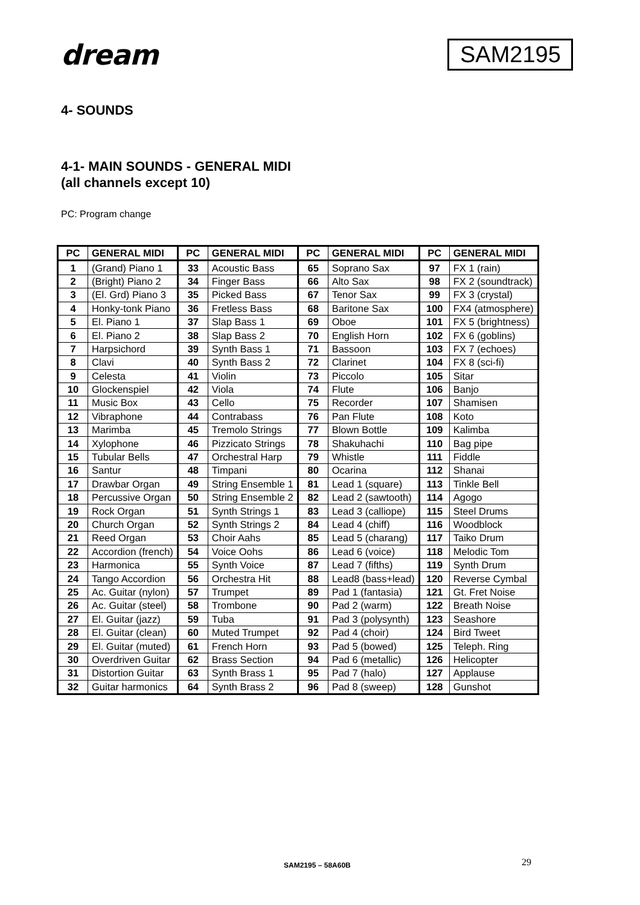dream
SAM2195
4- SOUNDS
4-1- MAIN SOUNDS - GENERAL MIDI
(all channels except 10)
PC: Program change
| PC | GENERAL MIDI | PC | GENERAL MIDI | PC | GENERAL MIDI | PC | GENERAL MIDI |
| --- | --- | --- | --- | --- | --- | --- | --- |
| 1 | (Grand) Piano 1 | 33 | Acoustic Bass | 65 | Soprano Sax | 97 | FX 1 (rain) |
| 2 | (Bright) Piano 2 | 34 | Finger Bass | 66 | Alto Sax | 98 | FX 2 (soundtrack) |
| 3 | (El. Grd) Piano 3 | 35 | Picked Bass | 67 | Tenor Sax | 99 | FX 3 (crystal) |
| 4 | Honky-tonk Piano | 36 | Fretless Bass | 68 | Baritone Sax | 100 | FX4 (atmosphere) |
| 5 | El. Piano 1 | 37 | Slap Bass 1 | 69 | Oboe | 101 | FX 5 (brightness) |
| 6 | El. Piano 2 | 38 | Slap Bass 2 | 70 | English Horn | 102 | FX 6 (goblins) |
| 7 | Harpsichord | 39 | Synth Bass 1 | 71 | Bassoon | 103 | FX 7 (echoes) |
| 8 | Clavi | 40 | Synth Bass 2 | 72 | Clarinet | 104 | FX 8 (sci-fi) |
| 9 | Celesta | 41 | Violin | 73 | Piccolo | 105 | Sitar |
| 10 | Glockenspiel | 42 | Viola | 74 | Flute | 106 | Banjo |
| 11 | Music Box | 43 | Cello | 75 | Recorder | 107 | Shamisen |
| 12 | Vibraphone | 44 | Contrabass | 76 | Pan Flute | 108 | Koto |
| 13 | Marimba | 45 | Tremolo Strings | 77 | Blown Bottle | 109 | Kalimba |
| 14 | Xylophone | 46 | Pizzicato Strings | 78 | Shakuhachi | 110 | Bag pipe |
| 15 | Tubular Bells | 47 | Orchestral Harp | 79 | Whistle | 111 | Fiddle |
| 16 | Santur | 48 | Timpani | 80 | Ocarina | 112 | Shanai |
| 17 | Drawbar Organ | 49 | String Ensemble 1 | 81 | Lead 1 (square) | 113 | Tinkle Bell |
| 18 | Percussive Organ | 50 | String Ensemble 2 | 82 | Lead 2 (sawtooth) | 114 | Agogo |
| 19 | Rock Organ | 51 | Synth Strings 1 | 83 | Lead 3 (calliope) | 115 | Steel Drums |
| 20 | Church Organ | 52 | Synth Strings 2 | 84 | Lead 4 (chiff) | 116 | Woodblock |
| 21 | Reed Organ | 53 | Choir Aahs | 85 | Lead 5 (charang) | 117 | Taiko Drum |
| 22 | Accordion (french) | 54 | Voice Oohs | 86 | Lead 6 (voice) | 118 | Melodic Tom |
| 23 | Harmonica | 55 | Synth Voice | 87 | Lead 7 (fifths) | 119 | Synth Drum |
| 24 | Tango Accordion | 56 | Orchestra Hit | 88 | Lead8 (bass+lead) | 120 | Reverse Cymbal |
| 25 | Ac. Guitar (nylon) | 57 | Trumpet | 89 | Pad 1 (fantasia) | 121 | Gt. Fret Noise |
| 26 | Ac. Guitar (steel) | 58 | Trombone | 90 | Pad 2 (warm) | 122 | Breath Noise |
| 27 | El. Guitar (jazz) | 59 | Tuba | 91 | Pad 3 (polysynth) | 123 | Seashore |
| 28 | El. Guitar (clean) | 60 | Muted Trumpet | 92 | Pad 4 (choir) | 124 | Bird Tweet |
| 29 | El. Guitar (muted) | 61 | French Horn | 93 | Pad 5 (bowed) | 125 | Teleph. Ring |
| 30 | Overdriven Guitar | 62 | Brass Section | 94 | Pad 6 (metallic) | 126 | Helicopter |
| 31 | Distortion Guitar | 63 | Synth Brass 1 | 95 | Pad 7 (halo) | 127 | Applause |
| 32 | Guitar harmonics | 64 | Synth Brass 2 | 96 | Pad 8 (sweep) | 128 | Gunshot |
SAM2195 – 58A60B 29